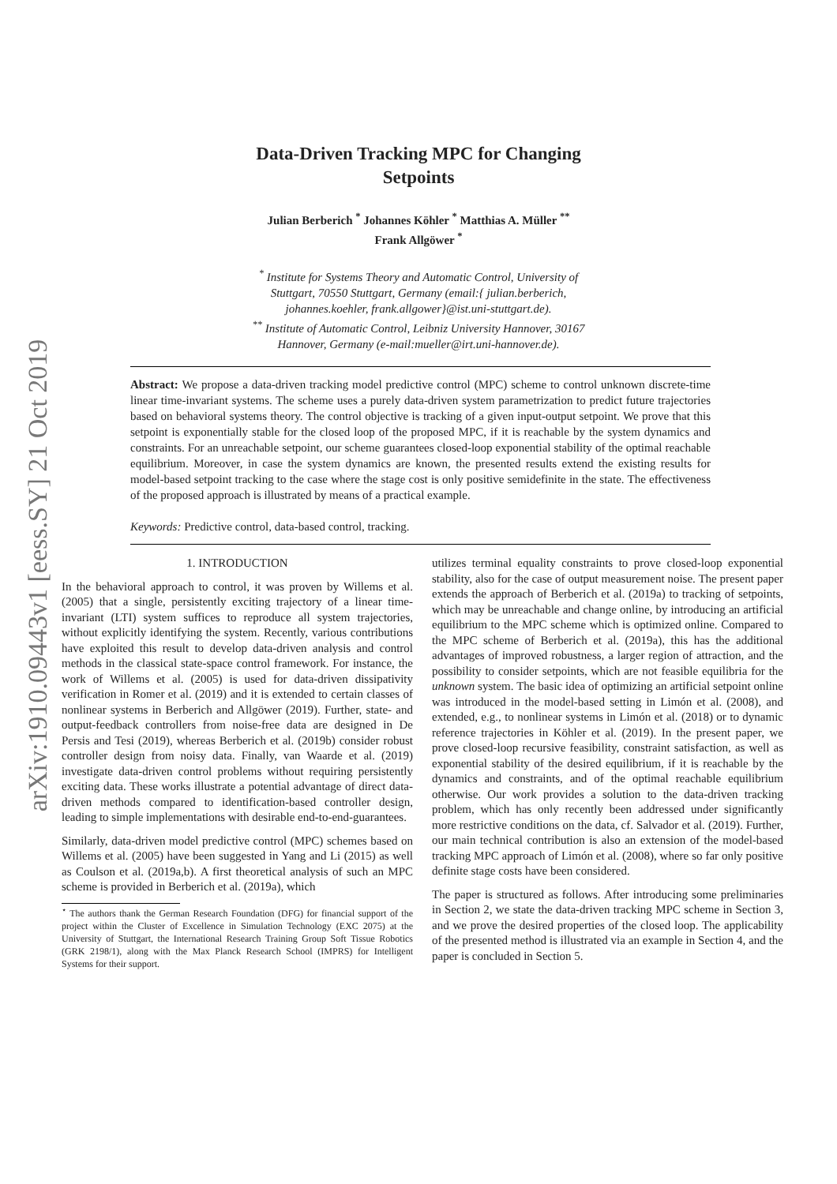arXiv:1910.09443v1 [eess.SY] 21 Oct 2019
Data-Driven Tracking MPC for Changing
Setpoints
Julian Berberich <sup>*</sup> Johannes Köhler <sup>*</sup> Matthias A. Müller <sup>**</sup>
Frank Allgöwer <sup>*</sup>
<sup>*</sup> Institute for Systems Theory and Automatic Control, University of
Stuttgart, 70550 Stuttgart, Germany (email:{ julian.berberich,
johannes.koehler, frank.allgower}@ist.uni-stuttgart.de).
<sup>**</sup> Institute of Automatic Control, Leibniz University Hannover, 30167
Hannover, Germany (e-mail:mueller@irt.uni-hannover.de).
Abstract: We propose a data-driven tracking model predictive control (MPC) scheme to control unknown discrete-time linear time-invariant systems. The scheme uses a purely data-driven system parametrization to predict future trajectories based on behavioral systems theory. The control objective is tracking of a given input-output setpoint. We prove that this setpoint is exponentially stable for the closed loop of the proposed MPC, if it is reachable by the system dynamics and constraints. For an unreachable setpoint, our scheme guarantees closed-loop exponential stability of the optimal reachable equilibrium. Moreover, in case the system dynamics are known, the presented results extend the existing results for model-based setpoint tracking to the case where the stage cost is only positive semidefinite in the state. The effectiveness of the proposed approach is illustrated by means of a practical example.
Keywords: Predictive control, data-based control, tracking.
1. INTRODUCTION
In the behavioral approach to control, it was proven by Willems et al. (2005) that a single, persistently exciting trajectory of a linear time-invariant (LTI) system suffices to reproduce all system trajectories, without explicitly identifying the system. Recently, various contributions have exploited this result to develop data-driven analysis and control methods in the classical state-space control framework. For instance, the work of Willems et al. (2005) is used for data-driven dissipativity verification in Romer et al. (2019) and it is extended to certain classes of nonlinear systems in Berberich and Allgöwer (2019). Further, state- and output-feedback controllers from noise-free data are designed in De Persis and Tesi (2019), whereas Berberich et al. (2019b) consider robust controller design from noisy data. Finally, van Waarde et al. (2019) investigate data-driven control problems without requiring persistently exciting data. These works illustrate a potential advantage of direct data-driven methods compared to identification-based controller design, leading to simple implementations with desirable end-to-end-guarantees.
Similarly, data-driven model predictive control (MPC) schemes based on Willems et al. (2005) have been suggested in Yang and Li (2015) as well as Coulson et al. (2019a,b). A first theoretical analysis of such an MPC scheme is provided in Berberich et al. (2019a), which
<sup>⋆</sup> The authors thank the German Research Foundation (DFG) for financial support of the project within the Cluster of Excellence in Simulation Technology (EXC 2075) at the University of Stuttgart, the International Research Training Group Soft Tissue Robotics (GRK 2198/1), along with the Max Planck Research School (IMPRS) for Intelligent Systems for their support.
utilizes terminal equality constraints to prove closed-loop exponential stability, also for the case of output measurement noise. The present paper extends the approach of Berberich et al. (2019a) to tracking of setpoints, which may be unreachable and change online, by introducing an artificial equilibrium to the MPC scheme which is optimized online. Compared to the MPC scheme of Berberich et al. (2019a), this has the additional advantages of improved robustness, a larger region of attraction, and the possibility to consider setpoints, which are not feasible equilibria for the unknown system. The basic idea of optimizing an artificial setpoint online was introduced in the model-based setting in Limón et al. (2008), and extended, e.g., to nonlinear systems in Limón et al. (2018) or to dynamic reference trajectories in Köhler et al. (2019). In the present paper, we prove closed-loop recursive feasibility, constraint satisfaction, as well as exponential stability of the desired equilibrium, if it is reachable by the dynamics and constraints, and of the optimal reachable equilibrium otherwise. Our work provides a solution to the data-driven tracking problem, which has only recently been addressed under significantly more restrictive conditions on the data, cf. Salvador et al. (2019). Further, our main technical contribution is also an extension of the model-based tracking MPC approach of Limón et al. (2008), where so far only positive definite stage costs have been considered.
The paper is structured as follows. After introducing some preliminaries in Section 2, we state the data-driven tracking MPC scheme in Section 3, and we prove the desired properties of the closed loop. The applicability of the presented method is illustrated via an example in Section 4, and the paper is concluded in Section 5.